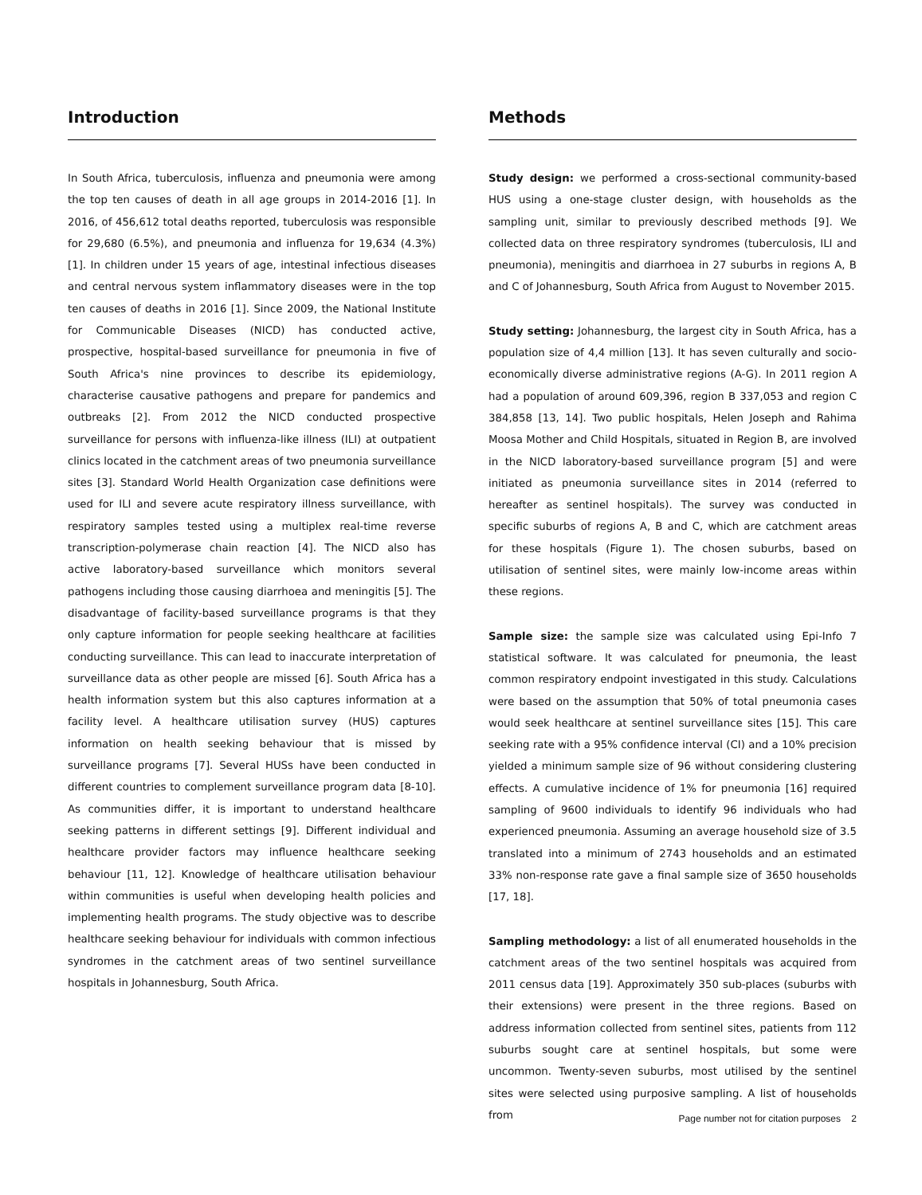Introduction
In South Africa, tuberculosis, influenza and pneumonia were among the top ten causes of death in all age groups in 2014-2016 [1]. In 2016, of 456,612 total deaths reported, tuberculosis was responsible for 29,680 (6.5%), and pneumonia and influenza for 19,634 (4.3%) [1]. In children under 15 years of age, intestinal infectious diseases and central nervous system inflammatory diseases were in the top ten causes of deaths in 2016 [1]. Since 2009, the National Institute for Communicable Diseases (NICD) has conducted active, prospective, hospital-based surveillance for pneumonia in five of South Africa's nine provinces to describe its epidemiology, characterise causative pathogens and prepare for pandemics and outbreaks [2]. From 2012 the NICD conducted prospective surveillance for persons with influenza-like illness (ILI) at outpatient clinics located in the catchment areas of two pneumonia surveillance sites [3]. Standard World Health Organization case definitions were used for ILI and severe acute respiratory illness surveillance, with respiratory samples tested using a multiplex real-time reverse transcription-polymerase chain reaction [4]. The NICD also has active laboratory-based surveillance which monitors several pathogens including those causing diarrhoea and meningitis [5]. The disadvantage of facility-based surveillance programs is that they only capture information for people seeking healthcare at facilities conducting surveillance. This can lead to inaccurate interpretation of surveillance data as other people are missed [6]. South Africa has a health information system but this also captures information at a facility level. A healthcare utilisation survey (HUS) captures information on health seeking behaviour that is missed by surveillance programs [7]. Several HUSs have been conducted in different countries to complement surveillance program data [8-10]. As communities differ, it is important to understand healthcare seeking patterns in different settings [9]. Different individual and healthcare provider factors may influence healthcare seeking behaviour [11, 12]. Knowledge of healthcare utilisation behaviour within communities is useful when developing health policies and implementing health programs. The study objective was to describe healthcare seeking behaviour for individuals with common infectious syndromes in the catchment areas of two sentinel surveillance hospitals in Johannesburg, South Africa.
Methods
Study design: we performed a cross-sectional community-based HUS using a one-stage cluster design, with households as the sampling unit, similar to previously described methods [9]. We collected data on three respiratory syndromes (tuberculosis, ILI and pneumonia), meningitis and diarrhoea in 27 suburbs in regions A, B and C of Johannesburg, South Africa from August to November 2015.
Study setting: Johannesburg, the largest city in South Africa, has a population size of 4,4 million [13]. It has seven culturally and socio-economically diverse administrative regions (A-G). In 2011 region A had a population of around 609,396, region B 337,053 and region C 384,858 [13, 14]. Two public hospitals, Helen Joseph and Rahima Moosa Mother and Child Hospitals, situated in Region B, are involved in the NICD laboratory-based surveillance program [5] and were initiated as pneumonia surveillance sites in 2014 (referred to hereafter as sentinel hospitals). The survey was conducted in specific suburbs of regions A, B and C, which are catchment areas for these hospitals (Figure 1). The chosen suburbs, based on utilisation of sentinel sites, were mainly low-income areas within these regions.
Sample size: the sample size was calculated using Epi-Info 7 statistical software. It was calculated for pneumonia, the least common respiratory endpoint investigated in this study. Calculations were based on the assumption that 50% of total pneumonia cases would seek healthcare at sentinel surveillance sites [15]. This care seeking rate with a 95% confidence interval (CI) and a 10% precision yielded a minimum sample size of 96 without considering clustering effects. A cumulative incidence of 1% for pneumonia [16] required sampling of 9600 individuals to identify 96 individuals who had experienced pneumonia. Assuming an average household size of 3.5 translated into a minimum of 2743 households and an estimated 33% non-response rate gave a final sample size of 3650 households [17, 18].
Sampling methodology: a list of all enumerated households in the catchment areas of the two sentinel hospitals was acquired from 2011 census data [19]. Approximately 350 sub-places (suburbs with their extensions) were present in the three regions. Based on address information collected from sentinel sites, patients from 112 suburbs sought care at sentinel hospitals, but some were uncommon. Twenty-seven suburbs, most utilised by the sentinel sites were selected using purposive sampling. A list of households from
Page number not for citation purposes 2